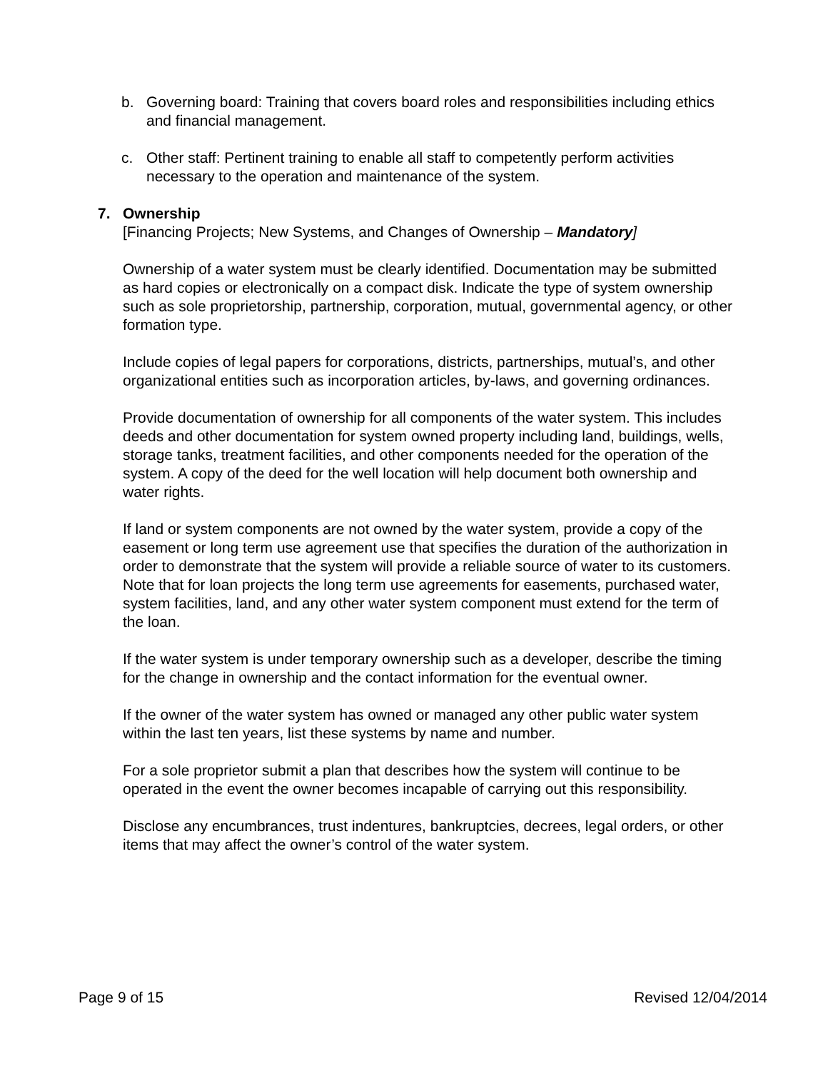b. Governing board: Training that covers board roles and responsibilities including ethics and financial management.
c. Other staff: Pertinent training to enable all staff to competently perform activities necessary to the operation and maintenance of the system.
7. Ownership
[Financing Projects; New Systems, and Changes of Ownership – Mandatory]
Ownership of a water system must be clearly identified. Documentation may be submitted as hard copies or electronically on a compact disk. Indicate the type of system ownership such as sole proprietorship, partnership, corporation, mutual, governmental agency, or other formation type.
Include copies of legal papers for corporations, districts, partnerships, mutual’s, and other organizational entities such as incorporation articles, by-laws, and governing ordinances.
Provide documentation of ownership for all components of the water system. This includes deeds and other documentation for system owned property including land, buildings, wells, storage tanks, treatment facilities, and other components needed for the operation of the system. A copy of the deed for the well location will help document both ownership and water rights.
If land or system components are not owned by the water system, provide a copy of the easement or long term use agreement use that specifies the duration of the authorization in order to demonstrate that the system will provide a reliable source of water to its customers. Note that for loan projects the long term use agreements for easements, purchased water, system facilities, land, and any other water system component must extend for the term of the loan.
If the water system is under temporary ownership such as a developer, describe the timing for the change in ownership and the contact information for the eventual owner.
If the owner of the water system has owned or managed any other public water system within the last ten years, list these systems by name and number.
For a sole proprietor submit a plan that describes how the system will continue to be operated in the event the owner becomes incapable of carrying out this responsibility.
Disclose any encumbrances, trust indentures, bankruptcies, decrees, legal orders, or other items that may affect the owner’s control of the water system.
Page 9 of 15 Revised 12/04/2014